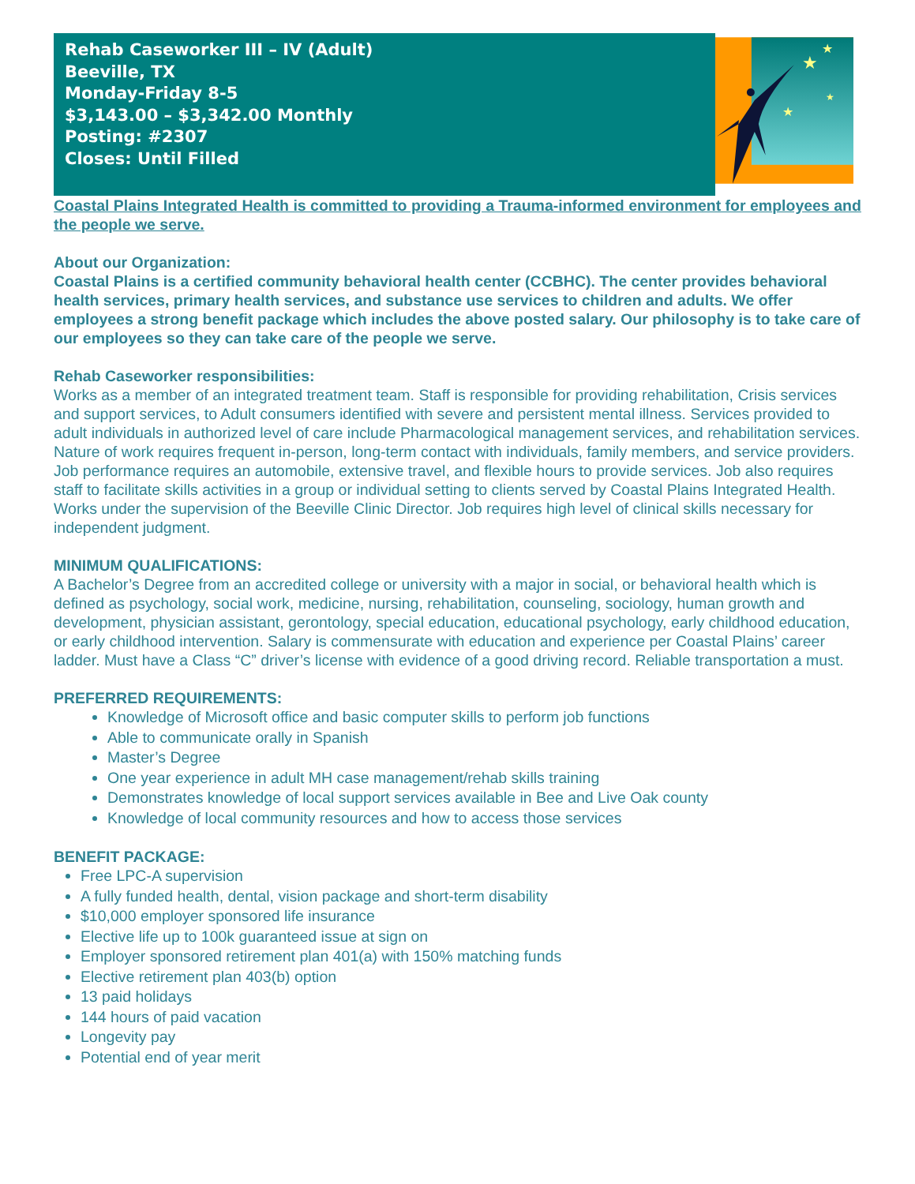Rehab Caseworker III – IV (Adult)
Beeville, TX
Monday-Friday 8-5
$3,143.00 – $3,342.00 Monthly
Posting: #2307
Closes: Until Filled
★
★
★
★
Coastal Plains Integrated Health is committed to providing a Trauma-informed environment for employees and the people we serve.
About our Organization:
Coastal Plains is a certified community behavioral health center (CCBHC). The center provides behavioral health services, primary health services, and substance use services to children and adults. We offer employees a strong benefit package which includes the above posted salary. Our philosophy is to take care of our employees so they can take care of the people we serve.
Rehab Caseworker responsibilities:
Works as a member of an integrated treatment team. Staff is responsible for providing rehabilitation, Crisis services and support services, to Adult consumers identified with severe and persistent mental illness. Services provided to adult individuals in authorized level of care include Pharmacological management services, and rehabilitation services. Nature of work requires frequent in-person, long-term contact with individuals, family members, and service providers. Job performance requires an automobile, extensive travel, and flexible hours to provide services. Job also requires staff to facilitate skills activities in a group or individual setting to clients served by Coastal Plains Integrated Health. Works under the supervision of the Beeville Clinic Director. Job requires high level of clinical skills necessary for independent judgment.
MINIMUM QUALIFICATIONS:
A Bachelor’s Degree from an accredited college or university with a major in social, or behavioral health which is defined as psychology, social work, medicine, nursing, rehabilitation, counseling, sociology, human growth and development, physician assistant, gerontology, special education, educational psychology, early childhood education, or early childhood intervention. Salary is commensurate with education and experience per Coastal Plains’ career ladder. Must have a Class “C” driver’s license with evidence of a good driving record. Reliable transportation a must.
PREFERRED REQUIREMENTS:
Knowledge of Microsoft office and basic computer skills to perform job functions
Able to communicate orally in Spanish
Master’s Degree
One year experience in adult MH case management/rehab skills training
Demonstrates knowledge of local support services available in Bee and Live Oak county
Knowledge of local community resources and how to access those services
BENEFIT PACKAGE:
Free LPC-A supervision
A fully funded health, dental, vision package and short-term disability
$10,000 employer sponsored life insurance
Elective life up to 100k guaranteed issue at sign on
Employer sponsored retirement plan 401(a) with 150% matching funds
Elective retirement plan 403(b) option
13 paid holidays
144 hours of paid vacation
Longevity pay
Potential end of year merit